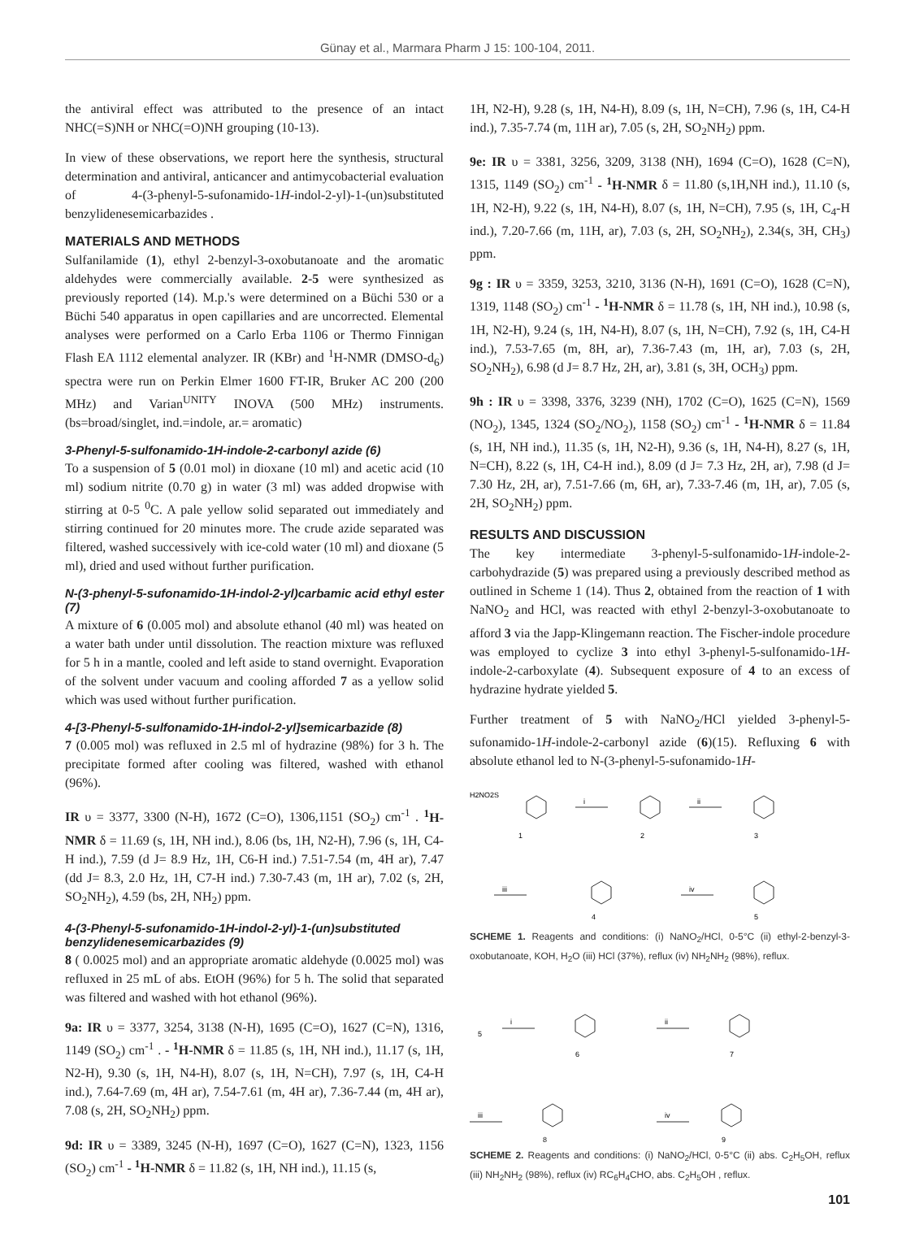Günay et al., Marmara Pharm J 15: 100-104, 2011.
the antiviral effect was attributed to the presence of an intact NHC(=S)NH or NHC(=O)NH grouping (10-13).
In view of these observations, we report here the synthesis, structural determination and antiviral, anticancer and antimycobacterial evaluation of 4-(3-phenyl-5-sufonamido-1H-indol-2-yl)-1-(un)substituted benzylidenesemicarbazides .
MATERIALS AND METHODS
Sulfanilamide (1), ethyl 2-benzyl-3-oxobutanoate and the aromatic aldehydes were commercially available. 2-5 were synthesized as previously reported (14). M.p.'s were determined on a Büchi 530 or a Büchi 540 apparatus in open capillaries and are uncorrected. Elemental analyses were performed on a Carlo Erba 1106 or Thermo Finnigan Flash EA 1112 elemental analyzer. IR (KBr) and <sup>1</sup>H-NMR (DMSO-d<sub>6</sub>) spectra were run on Perkin Elmer 1600 FT-IR, Bruker AC 200 (200 MHz) and Varian<sup>UNITY</sup> INOVA (500 MHz) instruments. (bs=broad/singlet, ind.=indole, ar.= aromatic)
3-Phenyl-5-sulfonamido-1H-indole-2-carbonyl azide (6)
To a suspension of 5 (0.01 mol) in dioxane (10 ml) and acetic acid (10 ml) sodium nitrite (0.70 g) in water (3 ml) was added dropwise with stirring at 0-5 <sup>0</sup>C. A pale yellow solid separated out immediately and stirring continued for 20 minutes more. The crude azide separated was filtered, washed successively with ice-cold water (10 ml) and dioxane (5 ml), dried and used without further purification.
N-(3-phenyl-5-sufonamido-1H-indol-2-yl)carbamic acid ethyl ester (7)
A mixture of 6 (0.005 mol) and absolute ethanol (40 ml) was heated on a water bath under until dissolution. The reaction mixture was refluxed for 5 h in a mantle, cooled and left aside to stand overnight. Evaporation of the solvent under vacuum and cooling afforded 7 as a yellow solid which was used without further purification.
4-[3-Phenyl-5-sulfonamido-1H-indol-2-yl]semicarbazide (8)
7 (0.005 mol) was refluxed in 2.5 ml of hydrazine (98%) for 3 h. The precipitate formed after cooling was filtered, washed with ethanol (96%).
IR υ = 3377, 3300 (N-H), 1672 (C=O), 1306,1151 (SO<sub>2</sub>) cm<sup>-1</sup> . <sup>1</sup>H-NMR δ = 11.69 (s, 1H, NH ind.), 8.06 (bs, 1H, N2-H), 7.96 (s, 1H, C4-H ind.), 7.59 (d J= 8.9 Hz, 1H, C6-H ind.) 7.51-7.54 (m, 4H ar), 7.47 (dd J= 8.3, 2.0 Hz, 1H, C7-H ind.) 7.30-7.43 (m, 1H ar), 7.02 (s, 2H, SO<sub>2</sub>NH<sub>2</sub>), 4.59 (bs, 2H, NH<sub>2</sub>) ppm.
4-(3-Phenyl-5-sufonamido-1H-indol-2-yl)-1-(un)substituted benzylidenesemicarbazides (9)
8 ( 0.0025 mol) and an appropriate aromatic aldehyde (0.0025 mol) was refluxed in 25 mL of abs. EtOH (96%) for 5 h. The solid that separated was filtered and washed with hot ethanol (96%).
9a: IR υ = 3377, 3254, 3138 (N-H), 1695 (C=O), 1627 (C=N), 1316, 1149 (SO<sub>2</sub>) cm<sup>-1</sup> . - <sup>1</sup>H-NMR δ = 11.85 (s, 1H, NH ind.), 11.17 (s, 1H, N2-H), 9.30 (s, 1H, N4-H), 8.07 (s, 1H, N=CH), 7.97 (s, 1H, C4-H ind.), 7.64-7.69 (m, 4H ar), 7.54-7.61 (m, 4H ar), 7.36-7.44 (m, 4H ar), 7.08 (s, 2H, SO<sub>2</sub>NH<sub>2</sub>) ppm.
9d: IR υ = 3389, 3245 (N-H), 1697 (C=O), 1627 (C=N), 1323, 1156 (SO<sub>2</sub>) cm<sup>-1</sup> - <sup>1</sup>H-NMR δ = 11.82 (s, 1H, NH ind.), 11.15 (s,
1H, N2-H), 9.28 (s, 1H, N4-H), 8.09 (s, 1H, N=CH), 7.96 (s, 1H, C4-H ind.), 7.35-7.74 (m, 11H ar), 7.05 (s, 2H, SO<sub>2</sub>NH<sub>2</sub>) ppm.
9e: IR υ = 3381, 3256, 3209, 3138 (NH), 1694 (C=O), 1628 (C=N), 1315, 1149 (SO<sub>2</sub>) cm<sup>-1</sup> - <sup>1</sup>H-NMR δ = 11.80 (s,1H,NH ind.), 11.10 (s, 1H, N2-H), 9.22 (s, 1H, N4-H), 8.07 (s, 1H, N=CH), 7.95 (s, 1H, C<sub>4</sub>-H ind.), 7.20-7.66 (m, 11H, ar), 7.03 (s, 2H, SO<sub>2</sub>NH<sub>2</sub>), 2.34(s, 3H, CH<sub>3</sub>) ppm.
9g : IR υ = 3359, 3253, 3210, 3136 (N-H), 1691 (C=O), 1628 (C=N), 1319, 1148 (SO<sub>2</sub>) cm<sup>-1</sup> - <sup>1</sup>H-NMR δ = 11.78 (s, 1H, NH ind.), 10.98 (s, 1H, N2-H), 9.24 (s, 1H, N4-H), 8.07 (s, 1H, N=CH), 7.92 (s, 1H, C4-H ind.), 7.53-7.65 (m, 8H, ar), 7.36-7.43 (m, 1H, ar), 7.03 (s, 2H, SO<sub>2</sub>NH<sub>2</sub>), 6.98 (d J= 8.7 Hz, 2H, ar), 3.81 (s, 3H, OCH<sub>3</sub>) ppm.
9h : IR υ = 3398, 3376, 3239 (NH), 1702 (C=O), 1625 (C=N), 1569 (NO<sub>2</sub>), 1345, 1324 (SO<sub>2</sub>/NO<sub>2</sub>), 1158 (SO<sub>2</sub>) cm<sup>-1</sup> - <sup>1</sup>H-NMR δ = 11.84 (s, 1H, NH ind.), 11.35 (s, 1H, N2-H), 9.36 (s, 1H, N4-H), 8.27 (s, 1H, N=CH), 8.22 (s, 1H, C4-H ind.), 8.09 (d J= 7.3 Hz, 2H, ar), 7.98 (d J= 7.30 Hz, 2H, ar), 7.51-7.66 (m, 6H, ar), 7.33-7.46 (m, 1H, ar), 7.05 (s, 2H, SO<sub>2</sub>NH<sub>2</sub>) ppm.
RESULTS AND DISCUSSION
The key intermediate 3-phenyl-5-sulfonamido-1H-indole-2-carbohydrazide (5) was prepared using a previously described method as outlined in Scheme 1 (14). Thus 2, obtained from the reaction of 1 with NaNO<sub>2</sub> and HCl, was reacted with ethyl 2-benzyl-3-oxobutanoate to afford 3 via the Japp-Klingemann reaction. The Fischer-indole procedure was employed to cyclize 3 into ethyl 3-phenyl-5-sulfonamido-1H-indole-2-carboxylate (4). Subsequent exposure of 4 to an excess of hydrazine hydrate yielded 5.
Further treatment of 5 with NaNO<sub>2</sub>/HCl yielded 3-phenyl-5-sufonamido-1H-indole-2-carbonyl azide (6)(15). Refluxing 6 with absolute ethanol led to N-(3-phenyl-5-sufonamido-1H-
H2NO2S
i
ii
iii
iv
1
2
3
4
5
SCHEME 1. Reagents and conditions: (i) NaNO<sub>2</sub>/HCl, 0-5°C (ii) ethyl-2-benzyl-3-oxobutanoate, KOH, H<sub>2</sub>O (iii) HCl (37%), reflux (iv) NH<sub>2</sub>NH<sub>2</sub> (98%), reflux.
5
i
ii
iii
iv
6
7
8
9
SCHEME 2. Reagents and conditions: (i) NaNO<sub>2</sub>/HCl, 0-5°C (ii) abs. C<sub>2</sub>H<sub>5</sub>OH, reflux (iii) NH<sub>2</sub>NH<sub>2</sub> (98%), reflux (iv) RC<sub>6</sub>H<sub>4</sub>CHO, abs. C<sub>2</sub>H<sub>5</sub>OH , reflux.
101